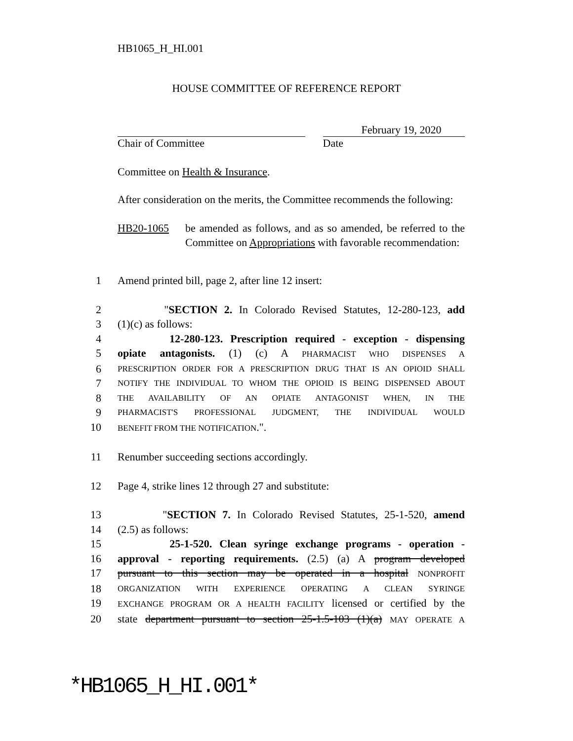HB1065_H_HI.001
HOUSE COMMITTEE OF REFERENCE REPORT
Chair of Committee
February 19, 2020
Date
Committee on Health & Insurance.
After consideration on the merits, the Committee recommends the following:
HB20-1065 be amended as follows, and as so amended, be referred to the Committee on Appropriations with favorable recommendation:
1 Amend printed bill, page 2, after line 12 insert:
2 "SECTION 2. In Colorado Revised Statutes, 12-280-123, add
3 (1)(c) as follows:
4 12-280-123. Prescription required - exception - dispensing
5 opiate antagonists. (1) (c) A PHARMACIST WHO DISPENSES A
6 PRESCRIPTION ORDER FOR A PRESCRIPTION DRUG THAT IS AN OPIOID SHALL
7 NOTIFY THE INDIVIDUAL TO WHOM THE OPIOID IS BEING DISPENSED ABOUT
8 THE AVAILABILITY OF AN OPIATE ANTAGONIST WHEN, IN THE
9 PHARMACIST'S PROFESSIONAL JUDGMENT, THE INDIVIDUAL WOULD
10 BENEFIT FROM THE NOTIFICATION.".
11 Renumber succeeding sections accordingly.
12 Page 4, strike lines 12 through 27 and substitute:
13 "SECTION 7. In Colorado Revised Statutes, 25-1-520, amend
14 (2.5) as follows:
15 25-1-520. Clean syringe exchange programs - operation -
16 approval - reporting requirements. (2.5) (a) A program developed
17 pursuant to this section may be operated in a hospital NONPROFIT
18 ORGANIZATION WITH EXPERIENCE OPERATING A CLEAN SYRINGE
19 EXCHANGE PROGRAM OR A HEALTH FACILITY licensed or certified by the
20 state department pursuant to section 25-1.5-103 (1)(a) MAY OPERATE A
*HB1065_H_HI.001*